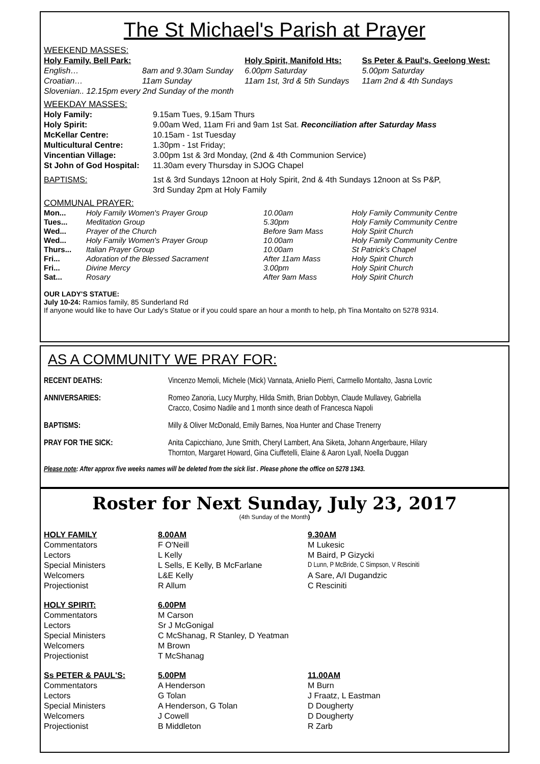The St Michael's Parish at Prayer
WEEKEND MASSES:
| Holy Family, Bell Park: | | Holy Spirit, Manifold Hts: | Ss Peter & Paul's, Geelong West: |
| English… | 8am and 9.30am Sunday | 6.00pm Saturday | 5.00pm Saturday |
| Croatian… | 11am Sunday | 11am 1st, 3rd & 5th Sundays | 11am 2nd & 4th Sundays |
| Slovenian.. 12.15pm every 2nd Sunday of the month | | | |
WEEKDAY MASSES:
| Holy Family: | 9.15am Tues, 9.15am Thurs |
| Holy Spirit: | 9.00am Wed, 11am Fri and 9am 1st Sat. Reconciliation after Saturday Mass |
| McKellar Centre: | 10.15am - 1st Tuesday |
| Multicultural Centre: | 1.30pm - 1st Friday; |
| Vincentian Village: | 3.00pm 1st & 3rd Monday, (2nd & 4th Communion Service) |
| St John of God Hospital: | 11.30am every Thursday in SJOG Chapel |
| BAPTISMS: | 1st & 3rd Sundays 12noon at Holy Spirit, 2nd & 4th Sundays 12noon at Ss P&P, 3rd Sunday 2pm at Holy Family |
COMMUNAL PRAYER:
| Mon... | Holy Family Women's Prayer Group | 10.00am | Holy Family Community Centre |
| Tues... | Meditation Group | 5.30pm | Holy Family Community Centre |
| Wed... | Prayer of the Church | Before 9am Mass | Holy Spirit Church |
| Wed... | Holy Family Women's Prayer Group | 10.00am | Holy Family Community Centre |
| Thurs... | Italian Prayer Group | 10.00am | St Patrick's Chapel |
| Fri... | Adoration of the Blessed Sacrament | After 11am Mass | Holy Spirit Church |
| Fri... | Divine Mercy | 3.00pm | Holy Spirit Church |
| Sat... | Rosary | After 9am Mass | Holy Spirit Church |
OUR LADY'S STATUE:
July 10-24: Ramios family, 85 Sunderland Rd
If anyone would like to have Our Lady's Statue or if you could spare an hour a month to help, ph Tina Montalto on 5278 9314.
AS A COMMUNITY WE PRAY FOR:
| RECENT DEATHS: | Vincenzo Memoli, Michele (Mick) Vannata, Aniello Pierri, Carmello Montalto, Jasna Lovric |
| ANNIVERSARIES: | Romeo Zanoria, Lucy Murphy, Hilda Smith, Brian Dobbyn, Claude Mullavey, Gabriella Cracco, Cosimo Nadile and 1 month since death of Francesca Napoli |
| BAPTISMS: | Milly & Oliver McDonald, Emily Barnes, Noa Hunter and Chase Trenerry |
| PRAY FOR THE SICK: | Anita Capicchiano, June Smith, Cheryl Lambert, Ana Siketa, Johann Angerbaure, Hilary Thornton, Margaret Howard, Gina Ciuffetelli, Elaine & Aaron Lyall, Noella Duggan |
Please note: After approx five weeks names will be deleted from the sick list . Please phone the office on 5278 1343.
Roster for Next Sunday, July 23, 2017
(4th Sunday of the Month)
| HOLY FAMILY | 8.00AM | 9.30AM |
| Commentators | F O'Neill | M Lukesic |
| Lectors | L Kelly | M Baird, P Gizycki |
| Special Ministers | L Sells, E Kelly, B McFarlane | D Lunn, P McBride, C Simpson, V Resciniti |
| Welcomers | L&E Kelly | A Sare, A/I Dugandzic |
| Projectionist | R Allum | C Resciniti |
| HOLY SPIRIT: | 6.00PM | |
| Commentators | M Carson | |
| Lectors | Sr J McGonigal | |
| Special Ministers | C McShanag, R Stanley, D Yeatman | |
| Welcomers | M Brown | |
| Projectionist | T McShanag | |
| Ss PETER & PAUL'S: | 5.00PM | 11.00AM |
| Commentators | A Henderson | M Burn |
| Lectors | G Tolan | J Fraatz, L Eastman |
| Special Ministers | A Henderson, G Tolan | D Dougherty |
| Welcomers | J Cowell | D Dougherty |
| Projectionist | B Middleton | R Zarb |